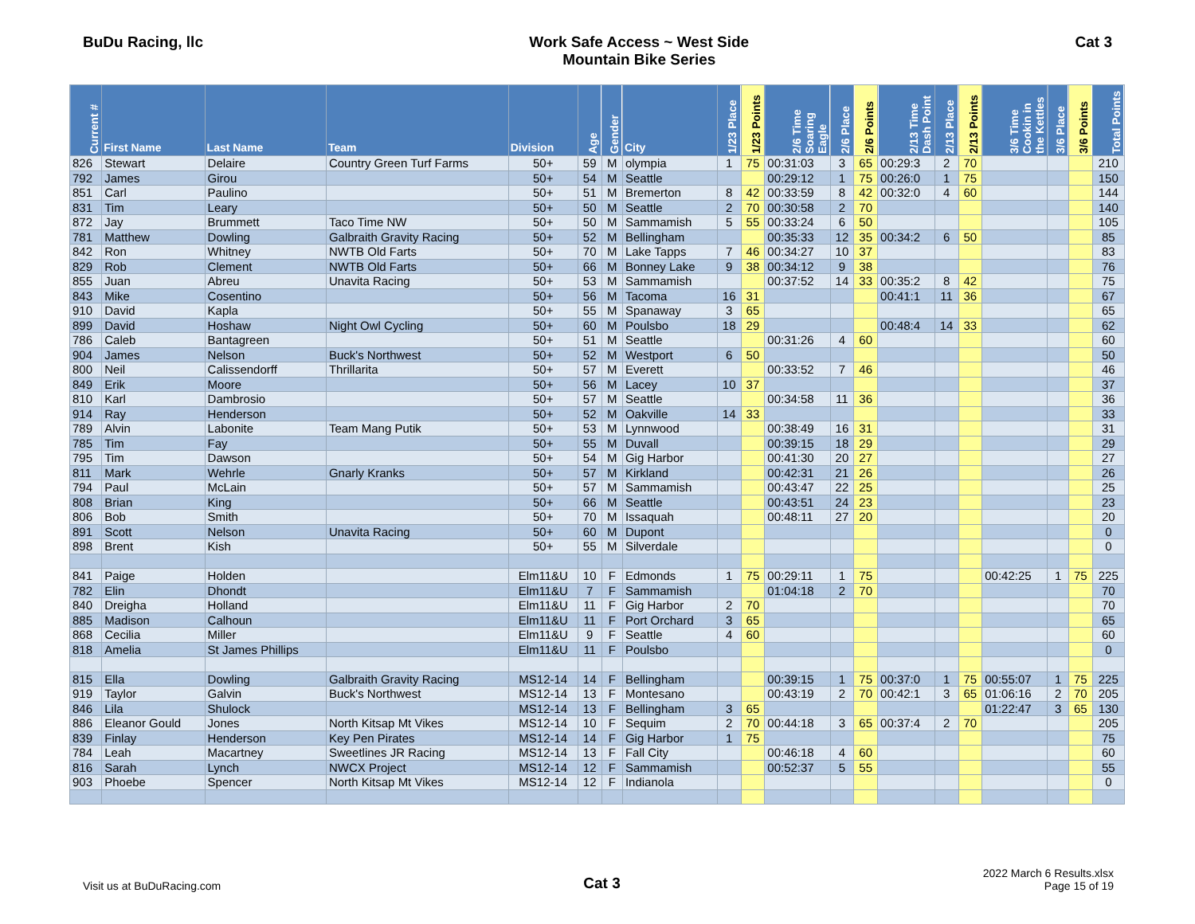BuDu Racing, llc Work Safe Access ~ West Side
Mountain Bike Series
Cat 3
| Current # | First Name | Last Name | Team | Division | Age | Gender | City | 1/23 Place | 1/23 Points | 2/6 Time Soaring Eagle | 2/6 Place | 2/6 Points | 2/13 Time Dash Point | 2/13 Place | 2/13 Points | 3/6 Time Cookin in the Kettles | 3/6 Place | 3/6 Points | Total Points |
| --- | --- | --- | --- | --- | --- | --- | --- | --- | --- | --- | --- | --- | --- | --- | --- | --- | --- | --- | --- |
| 826 | Stewart | Delaire | Country Green Turf Farms | 50+ | 59 | M | olympia | 1 | 75 | 00:31:03 | 3 | 65 | 00:29:3 | 2 | 70 | | | | 210 |
| 792 | James | Girou | | 50+ | 54 | M | Seattle | | | 00:29:12 | 1 | 75 | 00:26:0 | 1 | 75 | | | | 150 |
| 851 | Carl | Paulino | | 50+ | 51 | M | Bremerton | 8 | 42 | 00:33:59 | 8 | 42 | 00:32:0 | 4 | 60 | | | | 144 |
| 831 | Tim | Leary | | 50+ | 50 | M | Seattle | 2 | 70 | 00:30:58 | 2 | 70 | | | | | | | 140 |
| 872 | Jay | Brummett | Taco Time NW | 50+ | 50 | M | Sammamish | 5 | 55 | 00:33:24 | 6 | 50 | | | | | | | 105 |
| 781 | Matthew | Dowling | Galbraith Gravity Racing | 50+ | 52 | M | Bellingham | | | 00:35:33 | 12 | 35 | 00:34:2 | 6 | 50 | | | | 85 |
| 842 | Ron | Whitney | NWTB Old Farts | 50+ | 70 | M | Lake Tapps | 7 | 46 | 00:34:27 | 10 | 37 | | | | | | | 83 |
| 829 | Rob | Clement | NWTB Old Farts | 50+ | 66 | M | Bonney Lake | 9 | 38 | 00:34:12 | 9 | 38 | | | | | | | 76 |
| 855 | Juan | Abreu | Unavita Racing | 50+ | 53 | M | Sammamish | | | 00:37:52 | 14 | 33 | 00:35:2 | 8 | 42 | | | | 75 |
| 843 | Mike | Cosentino | | 50+ | 56 | M | Tacoma | 16 | 31 | | | | 00:41:1 | 11 | 36 | | | | 67 |
| 910 | David | Kapla | | 50+ | 55 | M | Spanaway | 3 | 65 | | | | | | | | | | 65 |
| 899 | David | Hoshaw | Night Owl Cycling | 50+ | 60 | M | Poulsbo | 18 | 29 | | | | 00:48:4 | 14 | 33 | | | | 62 |
| 786 | Caleb | Bantagreen | | 50+ | 51 | M | Seattle | | | 00:31:26 | 4 | 60 | | | | | | | 60 |
| 904 | James | Nelson | Buck's Northwest | 50+ | 52 | M | Westport | 6 | 50 | | | | | | | | | | 50 |
| 800 | Neil | Calissendorff | Thrillarita | 50+ | 57 | M | Everett | | | 00:33:52 | 7 | 46 | | | | | | | 46 |
| 849 | Erik | Moore | | 50+ | 56 | M | Lacey | 10 | 37 | | | | | | | | | | 37 |
| 810 | Karl | Dambrosio | | 50+ | 57 | M | Seattle | | | 00:34:58 | 11 | 36 | | | | | | | 36 |
| 914 | Ray | Henderson | | 50+ | 52 | M | Oakville | 14 | 33 | | | | | | | | | | 33 |
| 789 | Alvin | Labonite | Team Mang Putik | 50+ | 53 | M | Lynnwood | | | 00:38:49 | 16 | 31 | | | | | | | 31 |
| 785 | Tim | Fay | | 50+ | 55 | M | Duvall | | | 00:39:15 | 18 | 29 | | | | | | | 29 |
| 795 | Tim | Dawson | | 50+ | 54 | M | Gig Harbor | | | 00:41:30 | 20 | 27 | | | | | | | 27 |
| 811 | Mark | Wehrle | Gnarly Kranks | 50+ | 57 | M | Kirkland | | | 00:42:31 | 21 | 26 | | | | | | | 26 |
| 794 | Paul | McLain | | 50+ | 57 | M | Sammamish | | | 00:43:47 | 22 | 25 | | | | | | | 25 |
| 808 | Brian | King | | 50+ | 66 | M | Seattle | | | 00:43:51 | 24 | 23 | | | | | | | 23 |
| 806 | Bob | Smith | | 50+ | 70 | M | Issaquah | | | 00:48:11 | 27 | 20 | | | | | | | 20 |
| 891 | Scott | Nelson | Unavita Racing | 50+ | 60 | M | Dupont | | | | | | | | | | | | 0 |
| 898 | Brent | Kish | | 50+ | 55 | M | Silverdale | | | | | | | | | | | | 0 |
| 841 | Paige | Holden | | Elm11&U | 10 | F | Edmonds | 1 | 75 | 00:29:11 | 1 | 75 | | | | 00:42:25 | 1 | 75 | 225 |
| 782 | Elin | Dhondt | | Elm11&U | 7 | F | Sammamish | | | 01:04:18 | 2 | 70 | | | | | | | 70 |
| 840 | Dreigha | Holland | | Elm11&U | 11 | F | Gig Harbor | 2 | 70 | | | | | | | | | | 70 |
| 885 | Madison | Calhoun | | Elm11&U | 11 | F | Port Orchard | 3 | 65 | | | | | | | | | | 65 |
| 868 | Cecilia | Miller | | Elm11&U | 9 | F | Seattle | 4 | 60 | | | | | | | | | | 60 |
| 818 | Amelia | St James Phillips | | Elm11&U | 11 | F | Poulsbo | | | | | | | | | | | | 0 |
| 815 | Ella | Dowling | Galbraith Gravity Racing | MS12-14 | 14 | F | Bellingham | | | 00:39:15 | 1 | 75 | 00:37:0 | 1 | 75 | 00:55:07 | 1 | 75 | 225 |
| 919 | Taylor | Galvin | Buck's Northwest | MS12-14 | 13 | F | Montesano | | | 00:43:19 | 2 | 70 | 00:42:1 | 3 | 65 | 01:06:16 | 2 | 70 | 205 |
| 846 | Lila | Shulock | | MS12-14 | 13 | F | Bellingham | 3 | 65 | | | | | | | 01:22:47 | 3 | 65 | 130 |
| 886 | Eleanor Gould | Jones | North Kitsap Mt Vikes | MS12-14 | 10 | F | Sequim | 2 | 70 | 00:44:18 | 3 | 65 | 00:37:4 | 2 | 70 | | | | 205 |
| 839 | Finlay | Henderson | Key Pen Pirates | MS12-14 | 14 | F | Gig Harbor | 1 | 75 | | | | | | | | | | 75 |
| 784 | Leah | Macartney | Sweetlines JR Racing | MS12-14 | 13 | F | Fall City | | | 00:46:18 | 4 | 60 | | | | | | | 60 |
| 816 | Sarah | Lynch | NWCX Project | MS12-14 | 12 | F | Sammamish | | | 00:52:37 | 5 | 55 | | | | | | | 55 |
| 903 | Phoebe | Spencer | North Kitsap Mt Vikes | MS12-14 | 12 | F | Indianola | | | | | | | | | | | | 0 |
Visit us at BuDuRacing.com
Cat 3
2022 March 6 Results.xlsx
Page 15 of 19